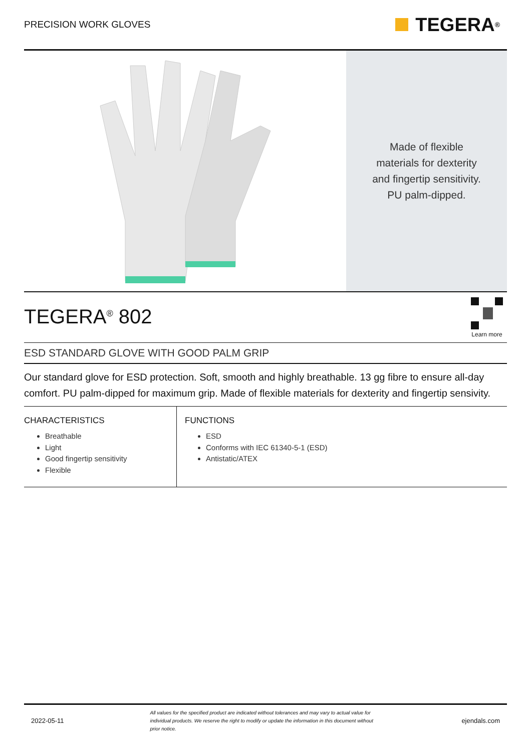PRECISION WORK GLOVES
TEGERA<sup>®</sup>
Made of flexible
materials for dexterity
and fingertip sensitivity.
PU palm-dipped.
TEGERA<sup>®</sup> 802
Learn more
ESD STANDARD GLOVE WITH GOOD PALM GRIP
Our standard glove for ESD protection. Soft, smooth and highly breathable. 13 gg fibre to ensure all-day comfort. PU palm-dipped for maximum grip. Made of flexible materials for dexterity and fingertip sensivity.
CHARACTERISTICS
Breathable
Light
Good fingertip sensitivity
Flexible
FUNCTIONS
ESD
Conforms with IEC 61340-5-1 (ESD)
Antistatic/ATEX
2022-05-11 All values for the specified product are indicated without tolerances and may vary to actual value for individual products. We reserve the right to modify or update the information in this document without prior notice. ejendals.com